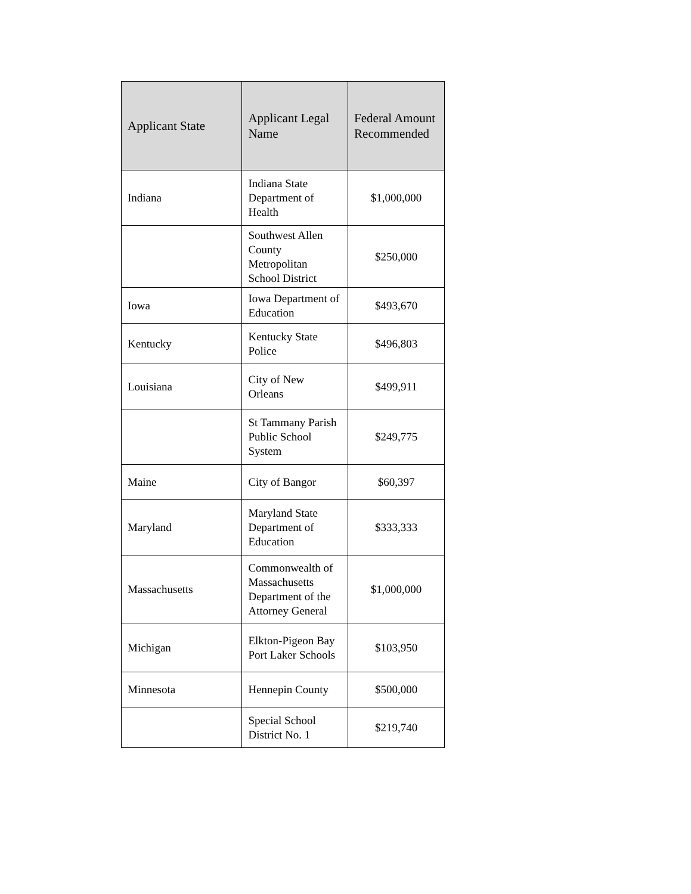| Applicant State | Applicant Legal Name | Federal Amount Recommended |
| --- | --- | --- |
| Indiana | Indiana State Department of Health | $1,000,000 |
| | Southwest Allen County Metropolitan School District | $250,000 |
| Iowa | Iowa Department of Education | $493,670 |
| Kentucky | Kentucky State Police | $496,803 |
| Louisiana | City of New Orleans | $499,911 |
| | St Tammany Parish Public School System | $249,775 |
| Maine | City of Bangor | $60,397 |
| Maryland | Maryland State Department of Education | $333,333 |
| Massachusetts | Commonwealth of Massachusetts Department of the Attorney General | $1,000,000 |
| Michigan | Elkton-Pigeon Bay Port Laker Schools | $103,950 |
| Minnesota | Hennepin County | $500,000 |
| | Special School District No. 1 | $219,740 |